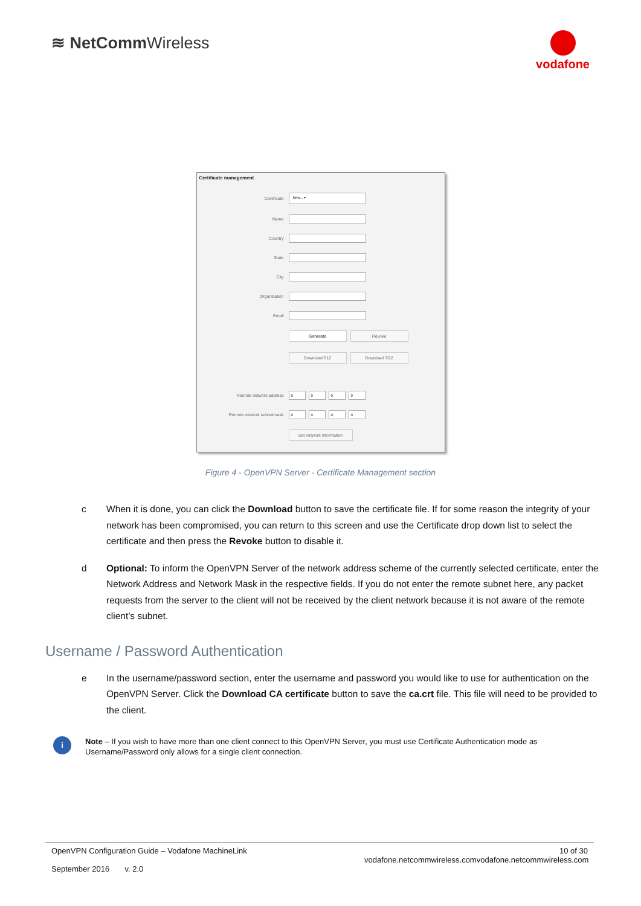≋ NetCommWireless
vodafone
Certificate management
Certificate
New... ▾
Name
Country
State
City
Organisation
Email
Generate Revoke
Download P12 Download TGZ
Remote network address
0 0 0 0
Remote network subnetmask
0 0 0 0
Set network information
Figure 4 - OpenVPN Server - Certificate Management section
c When it is done, you can click the Download button to save the certificate file. If for some reason the integrity of your network has been compromised, you can return to this screen and use the Certificate drop down list to select the certificate and then press the Revoke button to disable it.
d Optional: To inform the OpenVPN Server of the network address scheme of the currently selected certificate, enter the Network Address and Network Mask in the respective fields. If you do not enter the remote subnet here, any packet requests from the server to the client will not be received by the client network because it is not aware of the remote client’s subnet.
Username / Password Authentication
e In the username/password section, enter the username and password you would like to use for authentication on the OpenVPN Server. Click the Download CA certificate button to save the ca.crt file. This file will need to be provided to the client.
i
Note – If you wish to have more than one client connect to this OpenVPN Server, you must use Certificate Authentication mode as Username/Password only allows for a single client connection.
OpenVPN Configuration Guide – Vodafone MachineLink
September 2016 v. 2.0
10 of 30
vodafone.netcommwireless.comvodafone.netcommwireless.com